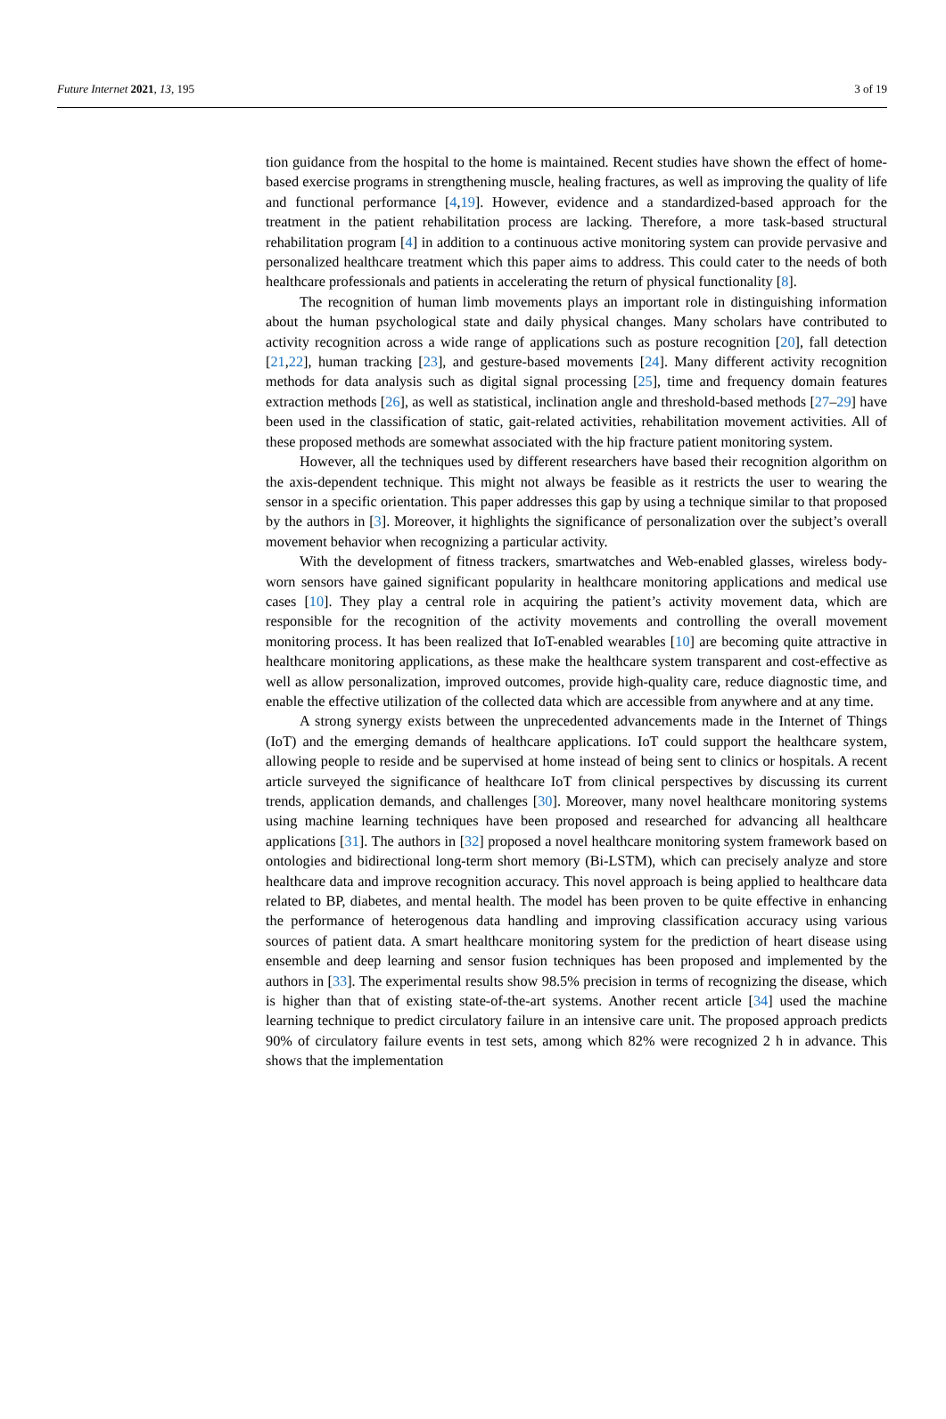Future Internet 2021, 13, 195 3 of 19
tion guidance from the hospital to the home is maintained. Recent studies have shown the effect of home-based exercise programs in strengthening muscle, healing fractures, as well as improving the quality of life and functional performance [4,19]. However, evidence and a standardized-based approach for the treatment in the patient rehabilitation process are lacking. Therefore, a more task-based structural rehabilitation program [4] in addition to a continuous active monitoring system can provide pervasive and personalized healthcare treatment which this paper aims to address. This could cater to the needs of both healthcare professionals and patients in accelerating the return of physical functionality [8].
The recognition of human limb movements plays an important role in distinguishing information about the human psychological state and daily physical changes. Many scholars have contributed to activity recognition across a wide range of applications such as posture recognition [20], fall detection [21,22], human tracking [23], and gesture-based movements [24]. Many different activity recognition methods for data analysis such as digital signal processing [25], time and frequency domain features extraction methods [26], as well as statistical, inclination angle and threshold-based methods [27–29] have been used in the classification of static, gait-related activities, rehabilitation movement activities. All of these proposed methods are somewhat associated with the hip fracture patient monitoring system.
However, all the techniques used by different researchers have based their recognition algorithm on the axis-dependent technique. This might not always be feasible as it restricts the user to wearing the sensor in a specific orientation. This paper addresses this gap by using a technique similar to that proposed by the authors in [3]. Moreover, it highlights the significance of personalization over the subject’s overall movement behavior when recognizing a particular activity.
With the development of fitness trackers, smartwatches and Web-enabled glasses, wireless body-worn sensors have gained significant popularity in healthcare monitoring applications and medical use cases [10]. They play a central role in acquiring the patient’s activity movement data, which are responsible for the recognition of the activity movements and controlling the overall movement monitoring process. It has been realized that IoT-enabled wearables [10] are becoming quite attractive in healthcare monitoring applications, as these make the healthcare system transparent and cost-effective as well as allow personalization, improved outcomes, provide high-quality care, reduce diagnostic time, and enable the effective utilization of the collected data which are accessible from anywhere and at any time.
A strong synergy exists between the unprecedented advancements made in the Internet of Things (IoT) and the emerging demands of healthcare applications. IoT could support the healthcare system, allowing people to reside and be supervised at home instead of being sent to clinics or hospitals. A recent article surveyed the significance of healthcare IoT from clinical perspectives by discussing its current trends, application demands, and challenges [30]. Moreover, many novel healthcare monitoring systems using machine learning techniques have been proposed and researched for advancing all healthcare applications [31]. The authors in [32] proposed a novel healthcare monitoring system framework based on ontologies and bidirectional long-term short memory (Bi-LSTM), which can precisely analyze and store healthcare data and improve recognition accuracy. This novel approach is being applied to healthcare data related to BP, diabetes, and mental health. The model has been proven to be quite effective in enhancing the performance of heterogenous data handling and improving classification accuracy using various sources of patient data. A smart healthcare monitoring system for the prediction of heart disease using ensemble and deep learning and sensor fusion techniques has been proposed and implemented by the authors in [33]. The experimental results show 98.5% precision in terms of recognizing the disease, which is higher than that of existing state-of-the-art systems. Another recent article [34] used the machine learning technique to predict circulatory failure in an intensive care unit. The proposed approach predicts 90% of circulatory failure events in test sets, among which 82% were recognized 2 h in advance. This shows that the implementation